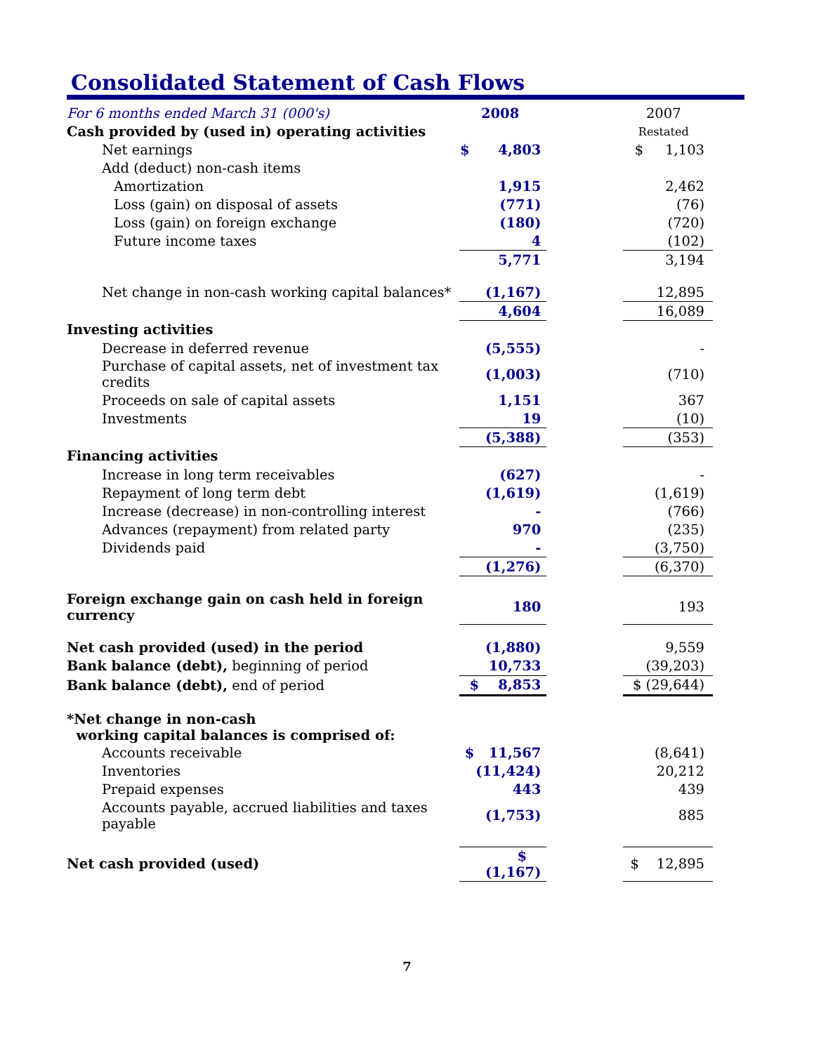Consolidated Statement of Cash Flows
| For 6 months ended March 31 (000's) | 2008 | | 2007 |
| Cash provided by (used in) operating activities | | | Restated |
| Net earnings | $ 4,803 | | $ 1,103 |
| Add (deduct) non-cash items | | | |
| Amortization | 1,915 | | 2,462 |
| Loss (gain) on disposal of assets | (771) | | (76) |
| Loss (gain) on foreign exchange | (180) | | (720) |
| Future income taxes | 4 | | (102) |
| | 5,771 | | 3,194 |
| Net change in non-cash working capital balances* | (1,167) | | 12,895 |
| | 4,604 | | 16,089 |
| Investing activities | | | |
| Decrease in deferred revenue | (5,555) | | - |
| Purchase of capital assets, net of investment tax credits | (1,003) | | (710) |
| Proceeds on sale of capital assets | 1,151 | | 367 |
| Investments | 19 | | (10) |
| | (5,388) | | (353) |
| Financing activities | | | |
| Increase in long term receivables | (627) | | - |
| Repayment of long term debt | (1,619) | | (1,619) |
| Increase (decrease) in non-controlling interest | - | | (766) |
| Advances (repayment) from related party | 970 | | (235) |
| Dividends paid | - | | (3,750) |
| | (1,276) | | (6,370) |
| Foreign exchange gain on cash held in foreign currency | 180 | | 193 |
| Net cash provided (used) in the period | (1,880) | | 9,559 |
| Bank balance (debt), beginning of period | 10,733 | | (39,203) |
| Bank balance (debt), end of period | $ 8,853 | | $ (29,644) |
| *Net change in non-cash working capital balances is comprised of: | | | |
| Accounts receivable | $ 11,567 | | (8,641) |
| Inventories | (11,424) | | 20,212 |
| Prepaid expenses | 443 | | 439 |
| Accounts payable, accrued liabilities and taxes payable | (1,753) | | 885 |
| Net cash provided (used) | $ (1,167) | | $ 12,895 |
7